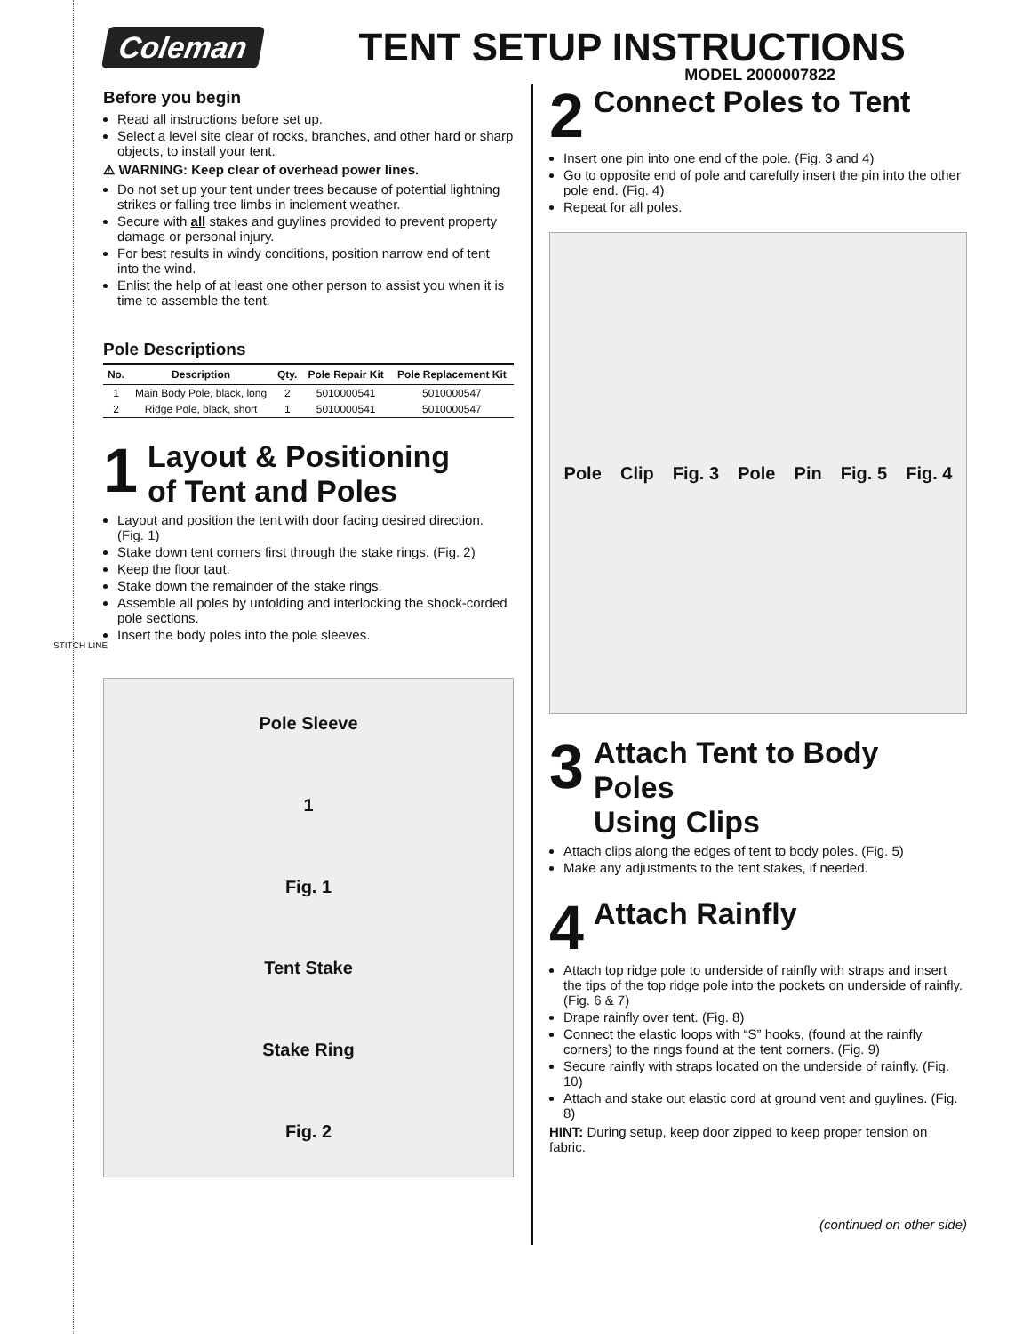STITCH LINE
Coleman
TENT SETUP INSTRUCTIONS
MODEL 2000007822
Before you begin
Read all instructions before set up.
Select a level site clear of rocks, branches, and other hard or sharp objects, to install your tent.
⚠ WARNING: Keep clear of overhead power lines.
Do not set up your tent under trees because of potential lightning strikes or falling tree limbs in inclement weather.
Secure with all stakes and guylines provided to prevent property damage or personal injury.
For best results in windy conditions, position narrow end of tent into the wind.
Enlist the help of at least one other person to assist you when it is time to assemble the tent.
Pole Descriptions
| No. | Description | Qty. | Pole Repair Kit | Pole Replacement Kit |
| --- | --- | --- | --- | --- |
| 1 | Main Body Pole, black, long | 2 | 5010000541 | 5010000547 |
| 2 | Ridge Pole, black, short | 1 | 5010000541 | 5010000547 |
1
Layout & Positioning
of Tent and Poles
Layout and position the tent with door facing desired direction. (Fig. 1)
Stake down tent corners first through the stake rings. (Fig. 2)
Keep the floor taut.
Stake down the remainder of the stake rings.
Assemble all poles by unfolding and interlocking the shock-corded pole sections.
Insert the body poles into the pole sleeves.
Pole Sleeve
1
Fig. 1
Tent Stake
Stake Ring
Fig. 2
2
Connect Poles to Tent
Insert one pin into one end of the pole. (Fig. 3 and 4)
Go to opposite end of pole and carefully insert the pin into the other pole end. (Fig. 4)
Repeat for all poles.
Pole Clip Fig. 3 Pole Pin Fig. 5 Fig. 4
3
Attach Tent to Body Poles
Using Clips
Attach clips along the edges of tent to body poles. (Fig. 5)
Make any adjustments to the tent stakes, if needed.
4
Attach Rainfly
Attach top ridge pole to underside of rainfly with straps and insert the tips of the top ridge pole into the pockets on underside of rainfly. (Fig. 6 & 7)
Drape rainfly over tent. (Fig. 8)
Connect the elastic loops with “S” hooks, (found at the rainfly corners) to the rings found at the tent corners. (Fig. 9)
Secure rainfly with straps located on the underside of rainfly. (Fig. 10)
Attach and stake out elastic cord at ground vent and guylines. (Fig. 8)
HINT: During setup, keep door zipped to keep proper tension on fabric.
(continued on other side)